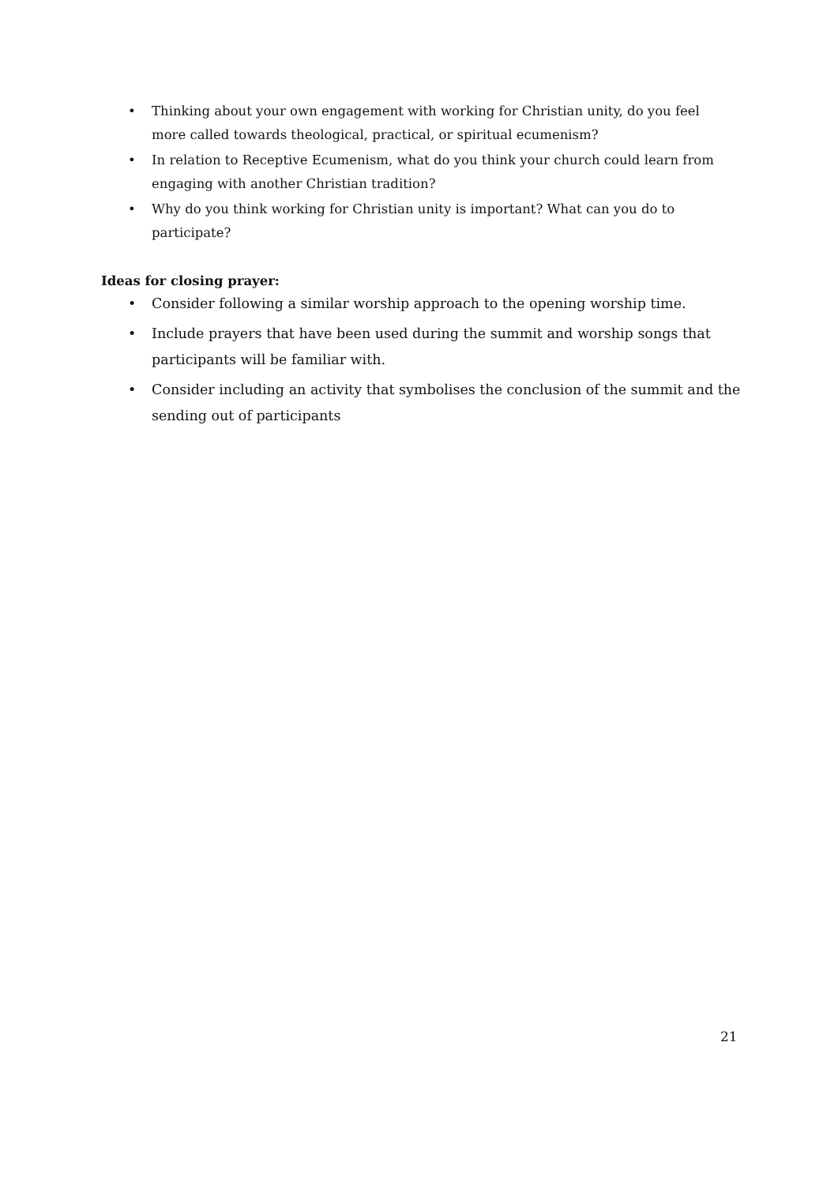• Thinking about your own engagement with working for Christian unity, do you feel more called towards theological, practical, or spiritual ecumenism?
• In relation to Receptive Ecumenism, what do you think your church could learn from engaging with another Christian tradition?
• Why do you think working for Christian unity is important? What can you do to participate?
Ideas for closing prayer:
• Consider following a similar worship approach to the opening worship time.
• Include prayers that have been used during the summit and worship songs that participants will be familiar with.
• Consider including an activity that symbolises the conclusion of the summit and the sending out of participants
21